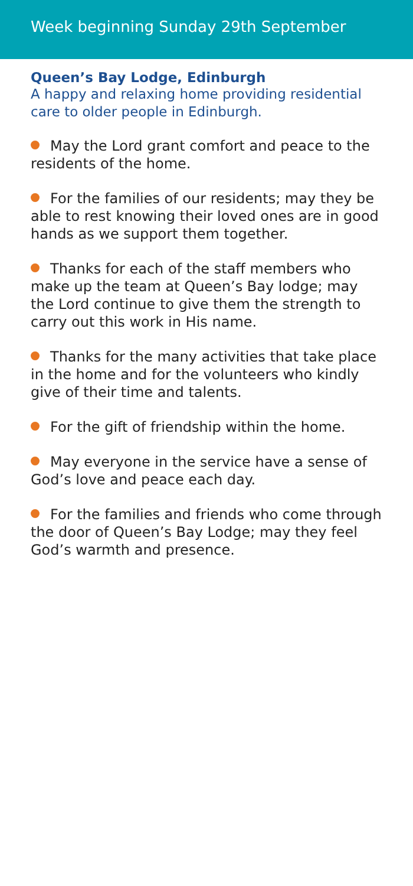Week beginning Sunday 29th September
Queen’s Bay Lodge, Edinburgh
A happy and relaxing home providing residential care to older people in Edinburgh.
May the Lord grant comfort and peace to the residents of the home.
For the families of our residents; may they be able to rest knowing their loved ones are in good hands as we support them together.
Thanks for each of the staff members who make up the team at Queen’s Bay lodge; may the Lord continue to give them the strength to carry out this work in His name.
Thanks for the many activities that take place in the home and for the volunteers who kindly give of their time and talents.
For the gift of friendship within the home.
May everyone in the service have a sense of God’s love and peace each day.
For the families and friends who come through the door of Queen’s Bay Lodge; may they feel God’s warmth and presence.